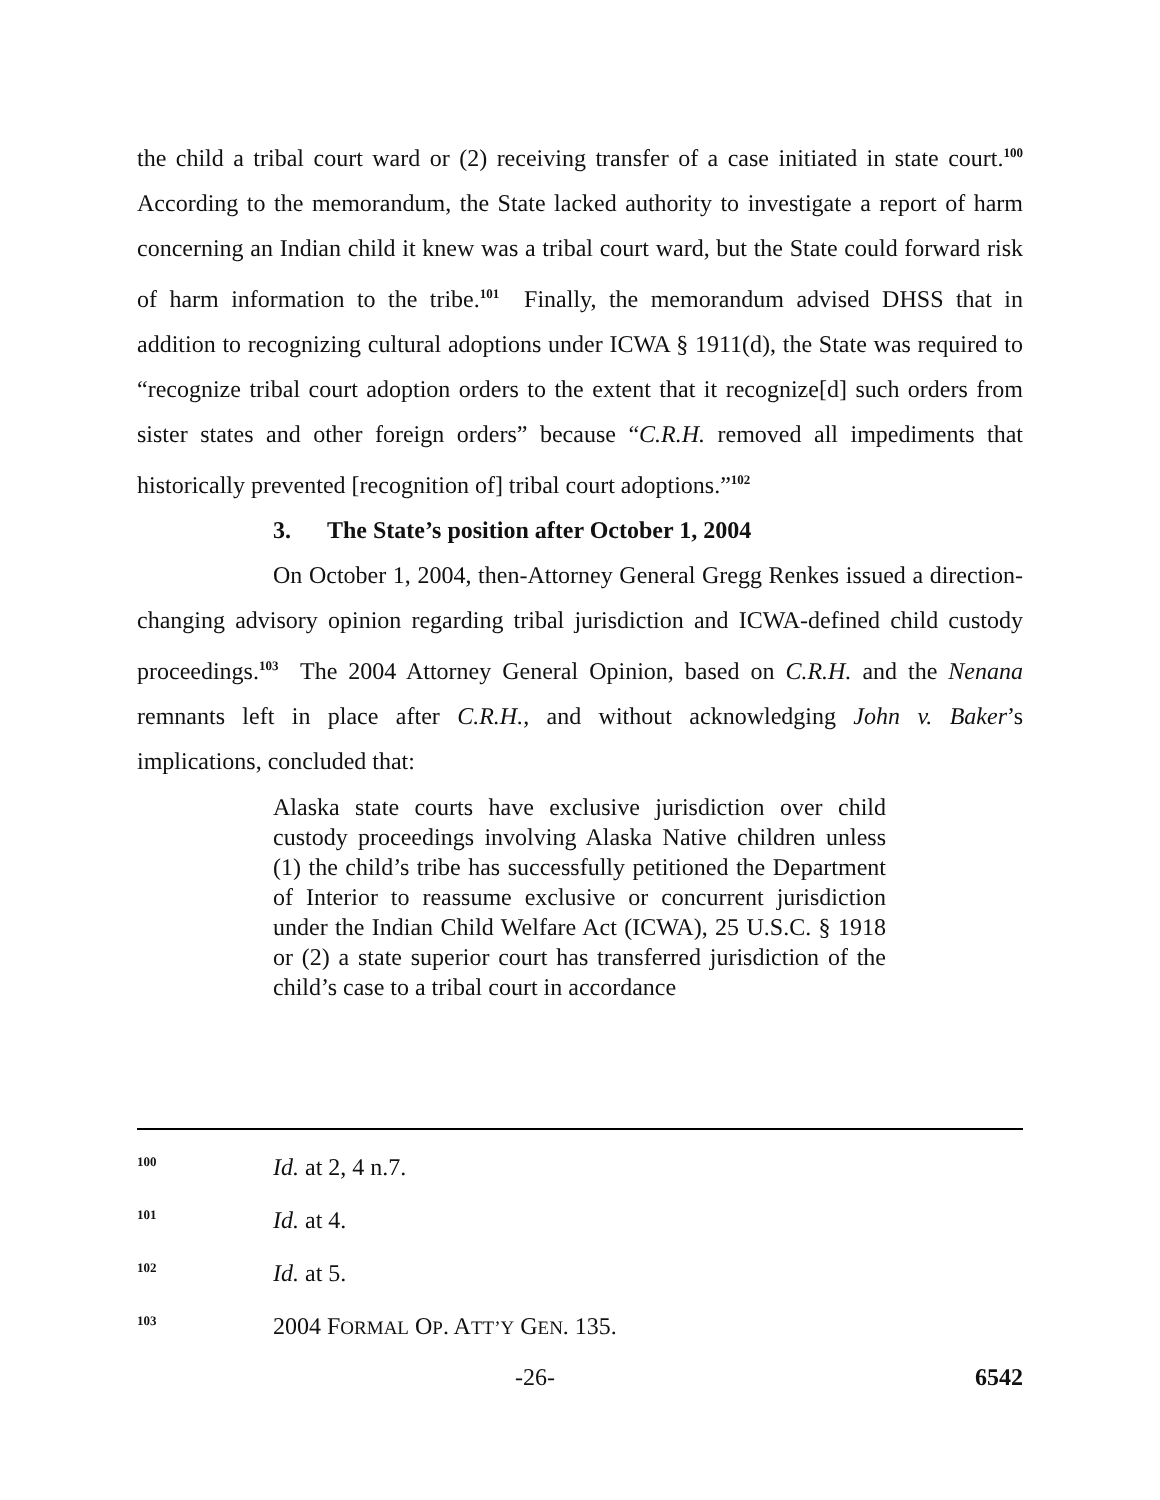the child a tribal court ward or (2) receiving transfer of a case initiated in state court.<sup>100</sup> According to the memorandum, the State lacked authority to investigate a report of harm concerning an Indian child it knew was a tribal court ward, but the State could forward risk of harm information to the tribe.<sup>101</sup> Finally, the memorandum advised DHSS that in addition to recognizing cultural adoptions under ICWA § 1911(d), the State was required to “recognize tribal court adoption orders to the extent that it recognize[d] such orders from sister states and other foreign orders” because “C.R.H. removed all impediments that historically prevented [recognition of] tribal court adoptions.”<sup>102</sup>
3. The State’s position after October 1, 2004
On October 1, 2004, then-Attorney General Gregg Renkes issued a direction-changing advisory opinion regarding tribal jurisdiction and ICWA-defined child custody proceedings.<sup>103</sup> The 2004 Attorney General Opinion, based on C.R.H. and the Nenana remnants left in place after C.R.H., and without acknowledging John v. Baker’s implications, concluded that:
Alaska state courts have exclusive jurisdiction over child custody proceedings involving Alaska Native children unless (1) the child’s tribe has successfully petitioned the Department of Interior to reassume exclusive or concurrent jurisdiction under the Indian Child Welfare Act (ICWA), 25 U.S.C. § 1918 or (2) a state superior court has transferred jurisdiction of the child’s case to a tribal court in accordance
<sup>100</sup> Id. at 2, 4 n.7.
<sup>101</sup> Id. at 4.
<sup>102</sup> Id. at 5.
<sup>103</sup> 2004 FORMAL OP. ATT’Y GEN. 135.
-26- 6542